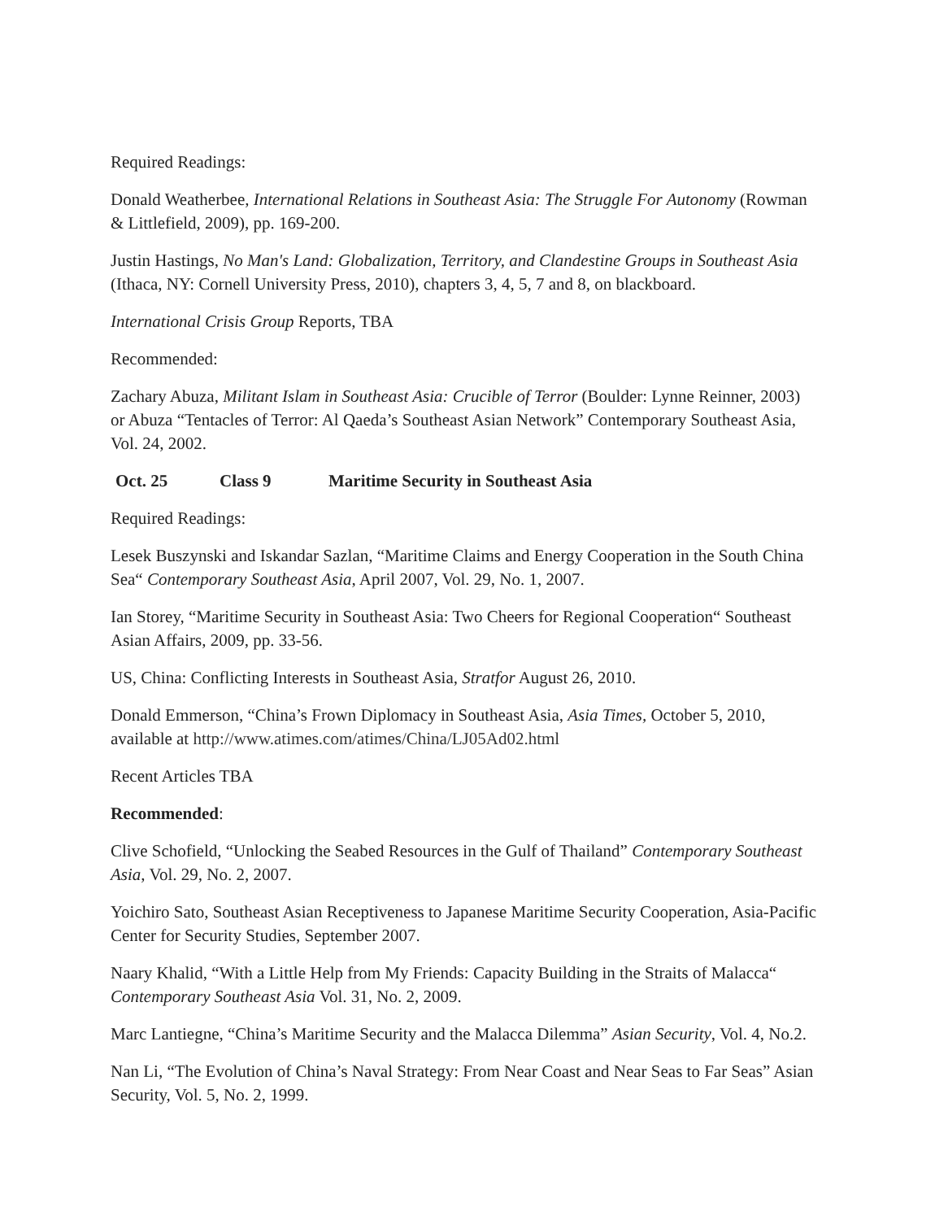Required Readings:
Donald Weatherbee, International Relations in Southeast Asia: The Struggle For Autonomy (Rowman & Littlefield, 2009), pp. 169-200.
Justin Hastings, No Man's Land: Globalization, Territory, and Clandestine Groups in Southeast Asia (Ithaca, NY: Cornell University Press, 2010), chapters 3, 4, 5, 7 and 8, on blackboard.
International Crisis Group Reports, TBA
Recommended:
Zachary Abuza, Militant Islam in Southeast Asia: Crucible of Terror (Boulder: Lynne Reinner, 2003) or Abuza “Tentacles of Terror: Al Qaeda’s Southeast Asian Network” Contemporary Southeast Asia, Vol. 24, 2002.
Oct. 25 Class 9 Maritime Security in Southeast Asia
Required Readings:
Lesek Buszynski and Iskandar Sazlan, “Maritime Claims and Energy Cooperation in the South China Sea“ Contemporary Southeast Asia, April 2007, Vol. 29, No. 1, 2007.
Ian Storey, “Maritime Security in Southeast Asia: Two Cheers for Regional Cooperation“ Southeast Asian Affairs, 2009, pp. 33-56.
US, China: Conflicting Interests in Southeast Asia, Stratfor August 26, 2010.
Donald Emmerson, “China’s Frown Diplomacy in Southeast Asia, Asia Times, October 5, 2010, available at http://www.atimes.com/atimes/China/LJ05Ad02.html
Recent Articles TBA
Recommended:
Clive Schofield, “Unlocking the Seabed Resources in the Gulf of Thailand” Contemporary Southeast Asia, Vol. 29, No. 2, 2007.
Yoichiro Sato, Southeast Asian Receptiveness to Japanese Maritime Security Cooperation, Asia-Pacific Center for Security Studies, September 2007.
Naary Khalid, “With a Little Help from My Friends: Capacity Building in the Straits of Malacca“ Contemporary Southeast Asia Vol. 31, No. 2, 2009.
Marc Lantiegne, “China’s Maritime Security and the Malacca Dilemma” Asian Security, Vol. 4, No.2.
Nan Li, “The Evolution of China’s Naval Strategy: From Near Coast and Near Seas to Far Seas” Asian Security, Vol. 5, No. 2, 1999.